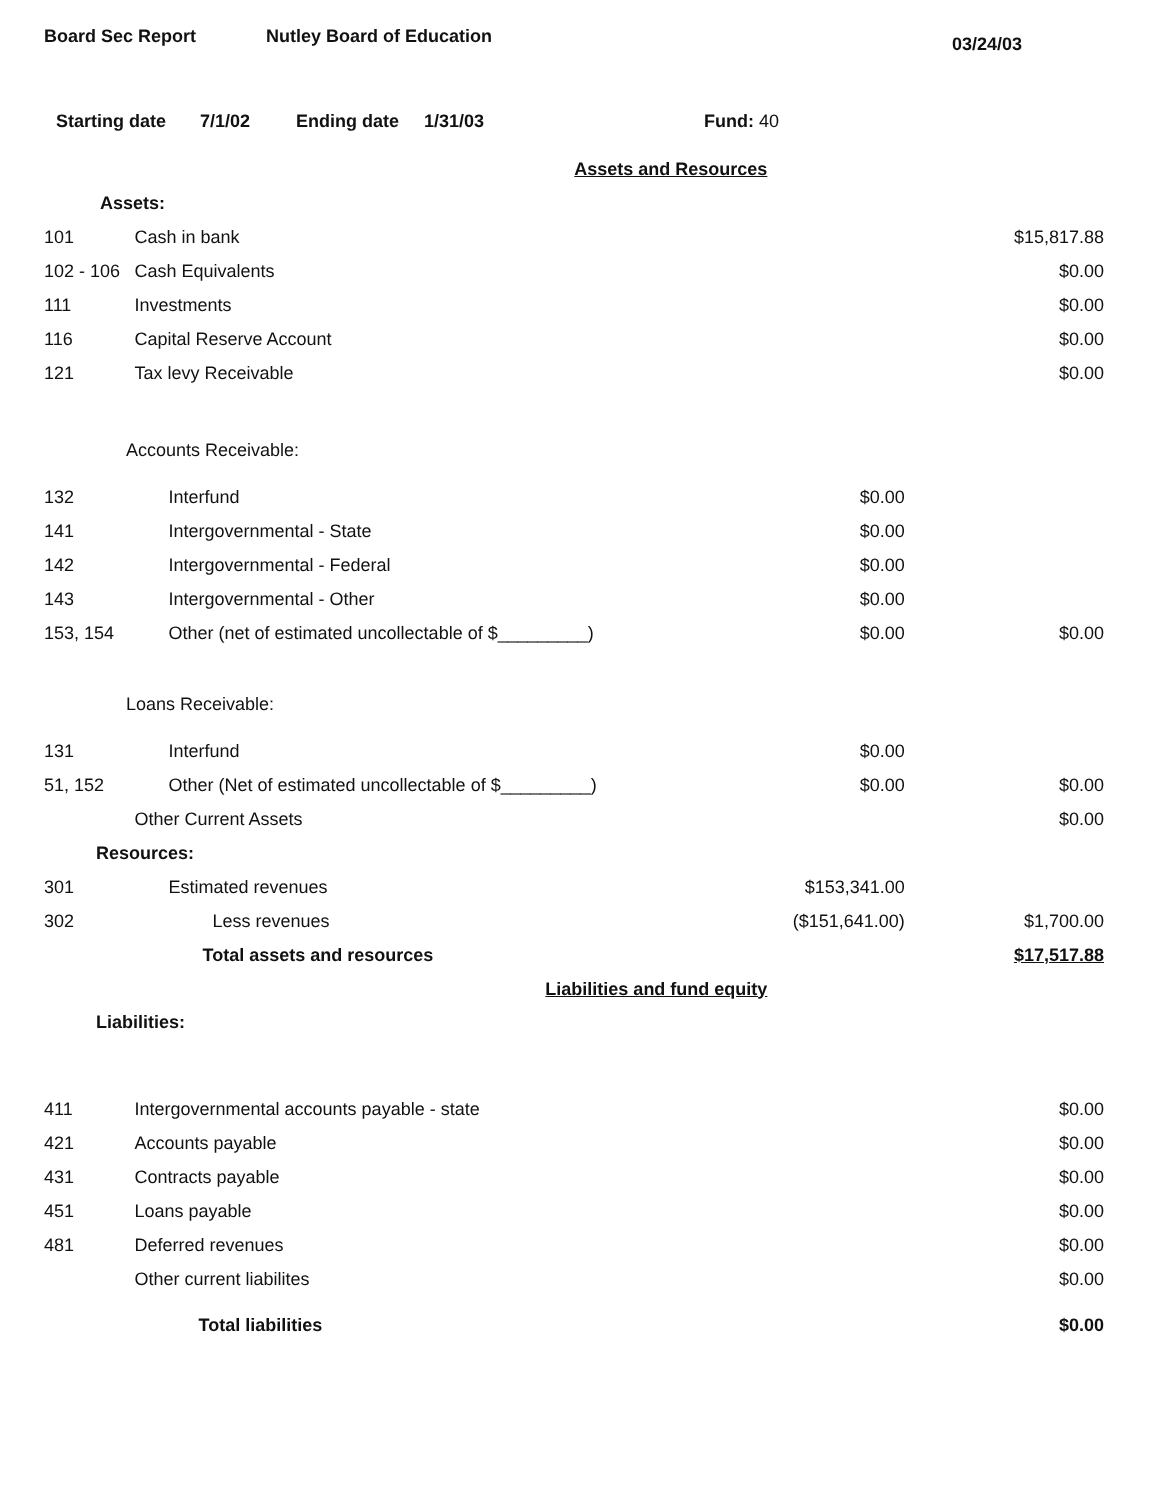Board Sec Report Nutley Board of Education
03/24/03
Starting date 7/1/02 Ending date 1/31/03 Fund: 40
| | Assets and Resources | | |
| Assets: | | | |
| 101 | Cash in bank | | $15,817.88 |
| 102 - 106 | Cash Equivalents | | $0.00 |
| 111 | Investments | | $0.00 |
| 116 | Capital Reserve Account | | $0.00 |
| 121 | Tax levy Receivable | | $0.00 |
| Accounts Receivable: | | | |
| 132 | Interfund | $0.00 | |
| 141 | Intergovernmental - State | $0.00 | |
| 142 | Intergovernmental - Federal | $0.00 | |
| 143 | Intergovernmental - Other | $0.00 | |
| 153, 154 | Other (net of estimated uncollectable of $_________) | $0.00 | $0.00 |
| Loans Receivable: | | | |
| 131 | Interfund | $0.00 | |
| 51, 152 | Other (Net of estimated uncollectable of $_________) | $0.00 | $0.00 |
| | Other Current Assets | | $0.00 |
| Resources: | | | |
| 301 | Estimated revenues | $153,341.00 | |
| 302 | Less revenues | ($151,641.00) | $1,700.00 |
| | Total assets and resources | | $17,517.88 |
| | Liabilities and fund equity | | |
| Liabilities: | | | |
| 411 | Intergovernmental accounts payable - state | | $0.00 |
| 421 | Accounts payable | | $0.00 |
| 431 | Contracts payable | | $0.00 |
| 451 | Loans payable | | $0.00 |
| 481 | Deferred revenues | | $0.00 |
| | Other current liabilites | | $0.00 |
| | Total liabilities | | $0.00 |